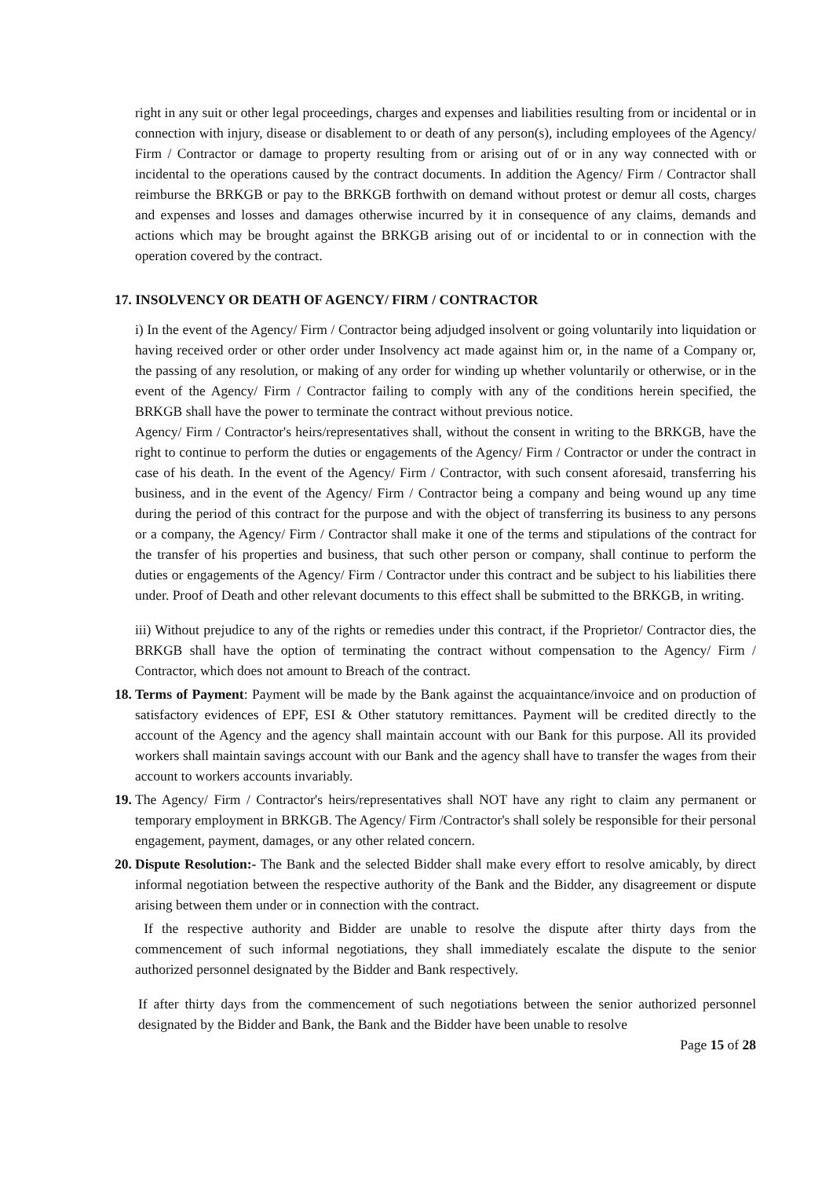right in any suit or other legal proceedings, charges and expenses and liabilities resulting from or incidental or in connection with injury, disease or disablement to or death of any person(s), including employees of the Agency/ Firm / Contractor or damage to property resulting from or arising out of or in any way connected with or incidental to the operations caused by the contract documents. In addition the Agency/ Firm / Contractor shall reimburse the BRKGB or pay to the BRKGB forthwith on demand without protest or demur all costs, charges and expenses and losses and damages otherwise incurred by it in consequence of any claims, demands and actions which may be brought against the BRKGB arising out of or incidental to or in connection with the operation covered by the contract.
17. INSOLVENCY OR DEATH OF AGENCY/ FIRM / CONTRACTOR
i) In the event of the Agency/ Firm / Contractor being adjudged insolvent or going voluntarily into liquidation or having received order or other order under Insolvency act made against him or, in the name of a Company or, the passing of any resolution, or making of any order for winding up whether voluntarily or otherwise, or in the event of the Agency/ Firm / Contractor failing to comply with any of the conditions herein specified, the BRKGB shall have the power to terminate the contract without previous notice.
Agency/ Firm / Contractor's heirs/representatives shall, without the consent in writing to the BRKGB, have the right to continue to perform the duties or engagements of the Agency/ Firm / Contractor or under the contract in case of his death. In the event of the Agency/ Firm / Contractor, with such consent aforesaid, transferring his business, and in the event of the Agency/ Firm / Contractor being a company and being wound up any time during the period of this contract for the purpose and with the object of transferring its business to any persons or a company, the Agency/ Firm / Contractor shall make it one of the terms and stipulations of the contract for the transfer of his properties and business, that such other person or company, shall continue to perform the duties or engagements of the Agency/ Firm / Contractor under this contract and be subject to his liabilities there under. Proof of Death and other relevant documents to this effect shall be submitted to the BRKGB, in writing.
iii) Without prejudice to any of the rights or remedies under this contract, if the Proprietor/ Contractor dies, the BRKGB shall have the option of terminating the contract without compensation to the Agency/ Firm / Contractor, which does not amount to Breach of the contract.
18.
Terms of Payment: Payment will be made by the Bank against the acquaintance/invoice and on production of satisfactory evidences of EPF, ESI & Other statutory remittances. Payment will be credited directly to the account of the Agency and the agency shall maintain account with our Bank for this purpose. All its provided workers shall maintain savings account with our Bank and the agency shall have to transfer the wages from their account to workers accounts invariably.
19.
The Agency/ Firm / Contractor's heirs/representatives shall NOT have any right to claim any permanent or temporary employment in BRKGB. The Agency/ Firm /Contractor's shall solely be responsible for their personal engagement, payment, damages, or any other related concern.
20.
Dispute Resolution:- The Bank and the selected Bidder shall make every effort to resolve amicably, by direct informal negotiation between the respective authority of the Bank and the Bidder, any disagreement or dispute arising between them under or in connection with the contract.
If the respective authority and Bidder are unable to resolve the dispute after thirty days from the commencement of such informal negotiations, they shall immediately escalate the dispute to the senior authorized personnel designated by the Bidder and Bank respectively.
If after thirty days from the commencement of such negotiations between the senior authorized personnel designated by the Bidder and Bank, the Bank and the Bidder have been unable to resolve
Page 15 of 28